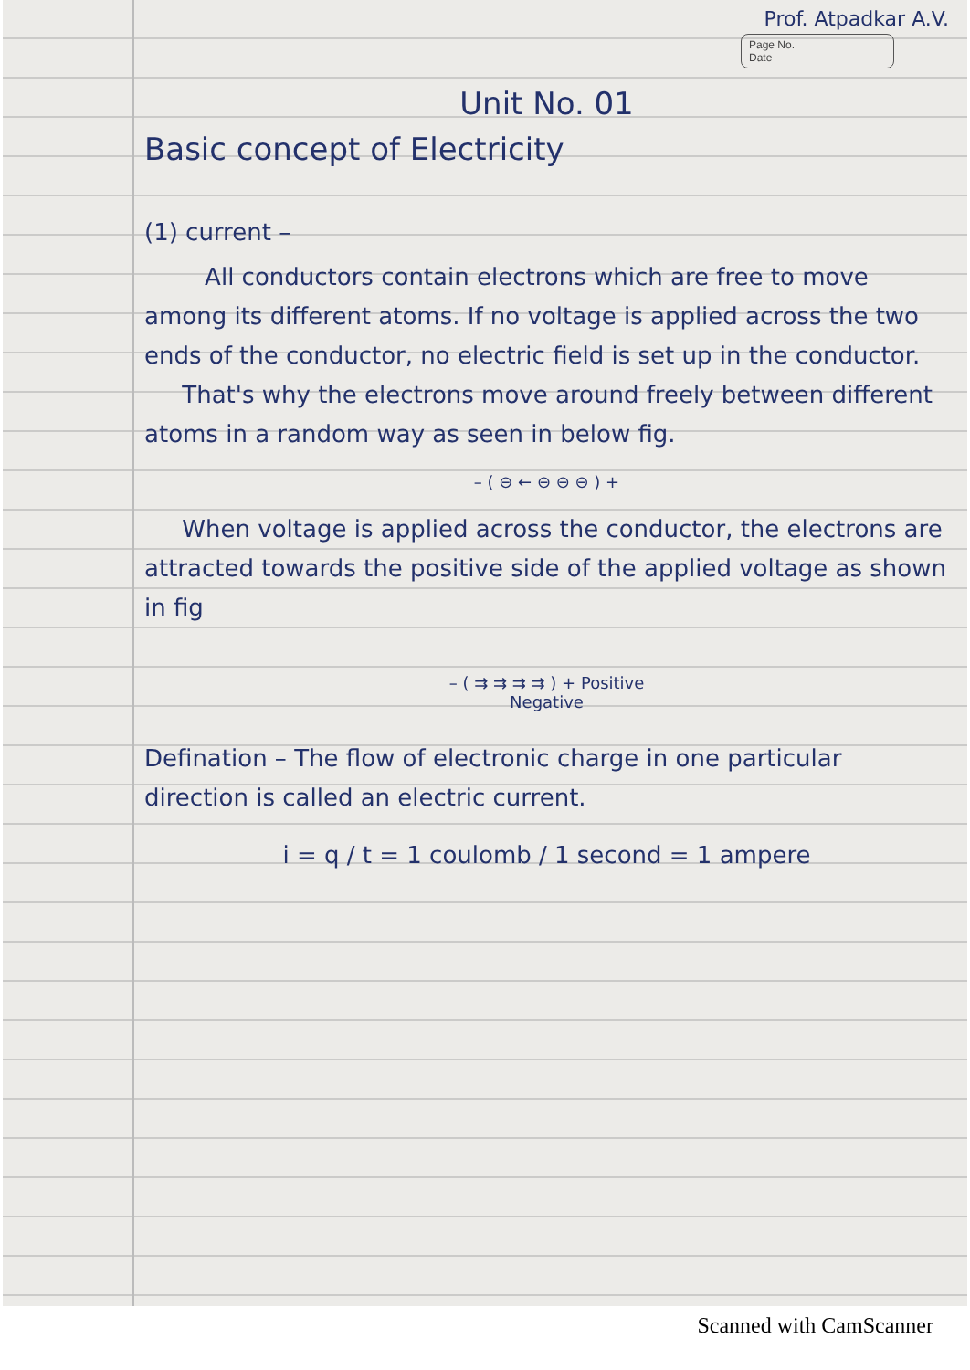Prof. Atpadkar A.V.
Page No.
Date
Unit No. 01
Basic concept of Electricity
(1) current –
All conductors contain electrons which are free to move among its different atoms. If no voltage is applied across the two ends of the conductor, no electric field is set up in the conductor.
That's why the electrons move around freely between different atoms in a random way as seen in below fig.
– ( ⊖ ← ⊖ ⊖ ⊖ ) +
When voltage is applied across the conductor, the electrons are attracted towards the positive side of the applied voltage as shown in fig
– ( ⇉ ⇉ ⇉ ⇉ ) + Positive
Negative
Defination – The flow of electronic charge in one particular direction is called an electric current.
i = q / t = 1 coulomb / 1 second = 1 ampere
Scanned with CamScanner